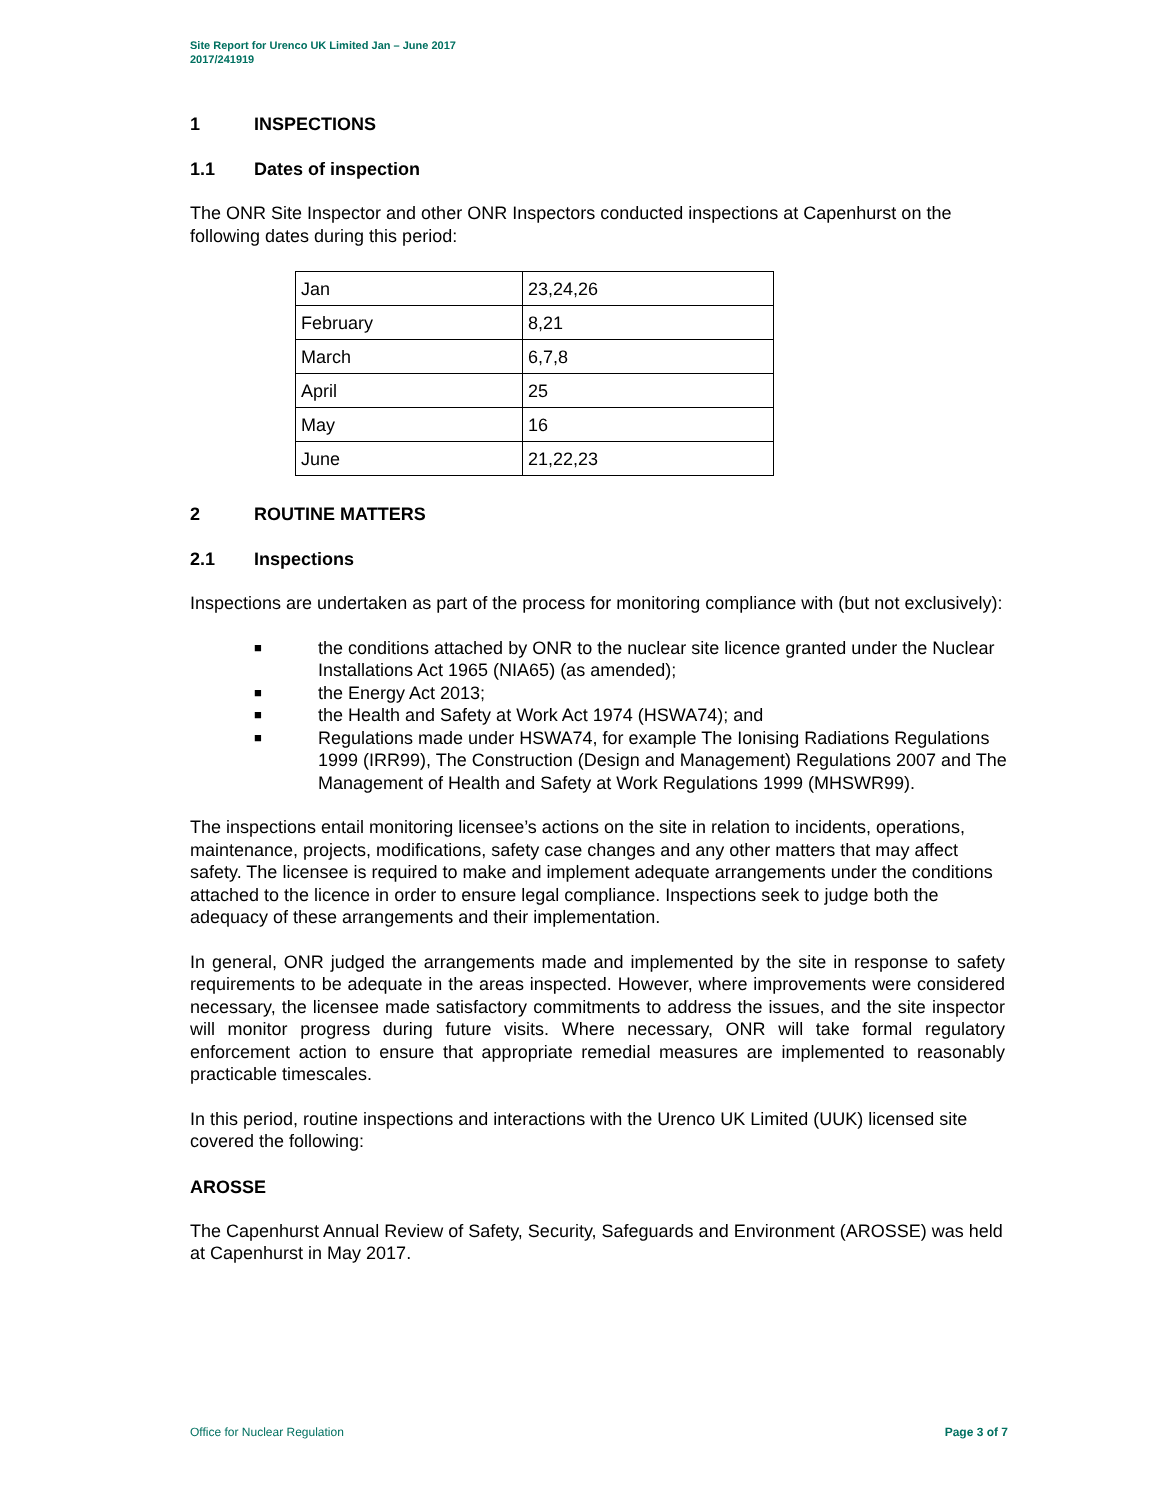Site Report for Urenco UK Limited Jan – June 2017
2017/241919
1 INSPECTIONS
1.1 Dates of inspection
The ONR Site Inspector and other ONR Inspectors conducted inspections at Capenhurst on the following dates during this period:
| Jan | 23,24,26 |
| February | 8,21 |
| March | 6,7,8 |
| April | 25 |
| May | 16 |
| June | 21,22,23 |
2 ROUTINE MATTERS
2.1 Inspections
Inspections are undertaken as part of the process for monitoring compliance with (but not exclusively):
■ the conditions attached by ONR to the nuclear site licence granted under the Nuclear Installations Act 1965 (NIA65) (as amended);
■ the Energy Act 2013;
■ the Health and Safety at Work Act 1974 (HSWA74); and
■ Regulations made under HSWA74, for example The Ionising Radiations Regulations 1999 (IRR99), The Construction (Design and Management) Regulations 2007 and The Management of Health and Safety at Work Regulations 1999 (MHSWR99).
The inspections entail monitoring licensee’s actions on the site in relation to incidents, operations, maintenance, projects, modifications, safety case changes and any other matters that may affect safety. The licensee is required to make and implement adequate arrangements under the conditions attached to the licence in order to ensure legal compliance. Inspections seek to judge both the adequacy of these arrangements and their implementation.
In general, ONR judged the arrangements made and implemented by the site in response to safety requirements to be adequate in the areas inspected. However, where improvements were considered necessary, the licensee made satisfactory commitments to address the issues, and the site inspector will monitor progress during future visits. Where necessary, ONR will take formal regulatory enforcement action to ensure that appropriate remedial measures are implemented to reasonably practicable timescales.
In this period, routine inspections and interactions with the Urenco UK Limited (UUK) licensed site covered the following:
AROSSE
The Capenhurst Annual Review of Safety, Security, Safeguards and Environment (AROSSE) was held at Capenhurst in May 2017.
Office for Nuclear Regulation Page 3 of 7